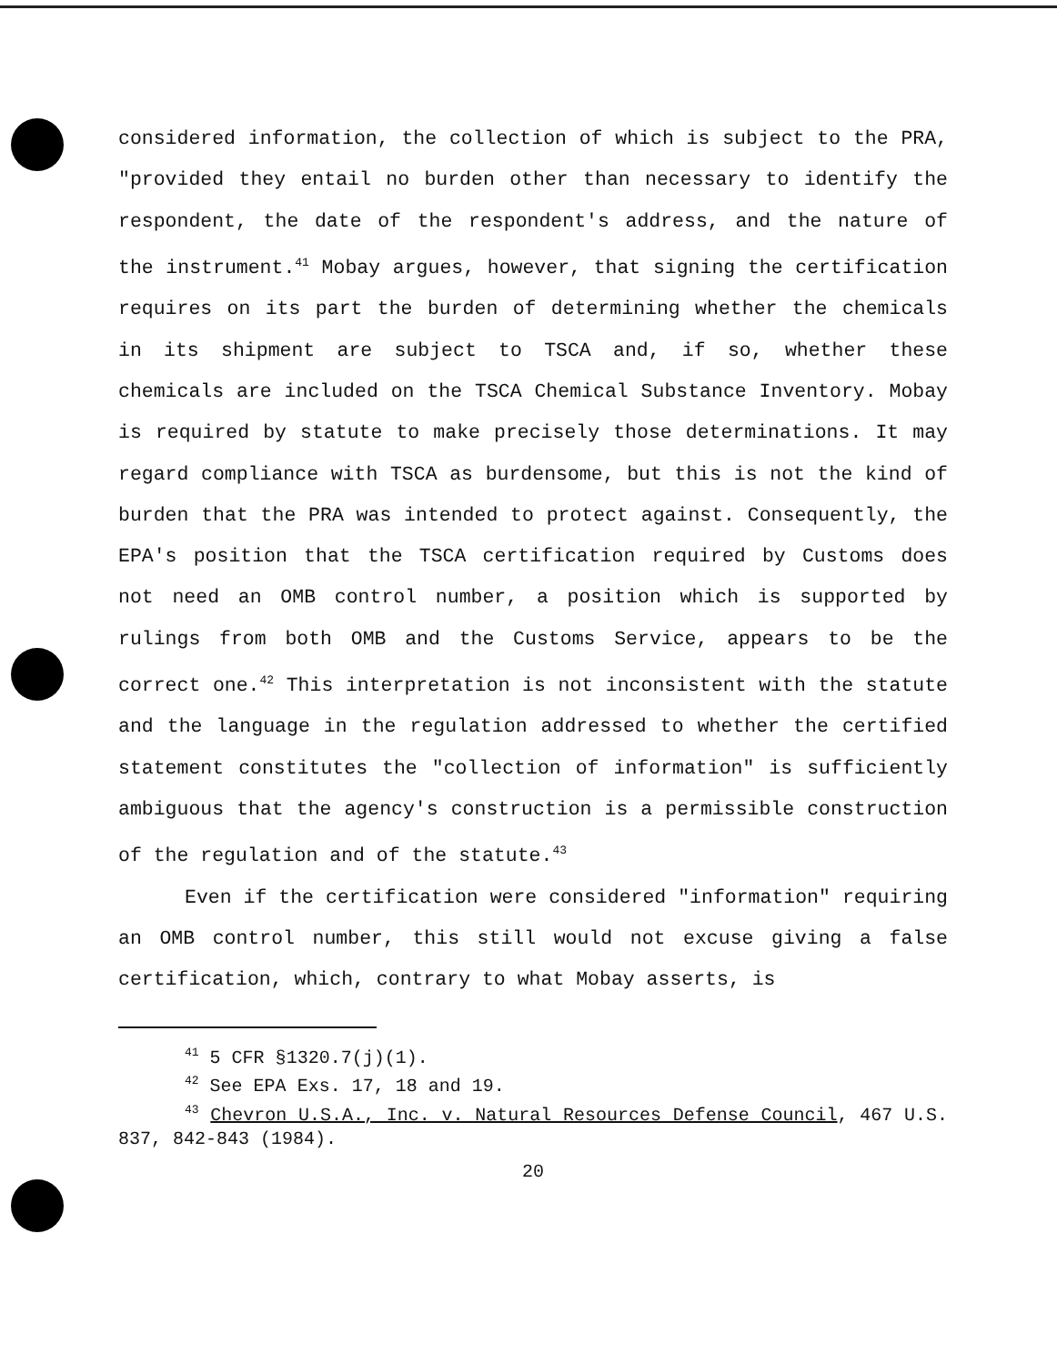considered information, the collection of which is subject to the PRA, "provided they entail no burden other than necessary to identify the respondent, the date of the respondent's address, and the nature of the instrument.<sup>41</sup> Mobay argues, however, that signing the certification requires on its part the burden of determining whether the chemicals in its shipment are subject to TSCA and, if so, whether these chemicals are included on the TSCA Chemical Substance Inventory. Mobay is required by statute to make precisely those determinations. It may regard compliance with TSCA as burdensome, but this is not the kind of burden that the PRA was intended to protect against. Consequently, the EPA's position that the TSCA certification required by Customs does not need an OMB control number, a position which is supported by rulings from both OMB and the Customs Service, appears to be the correct one.<sup>42</sup> This interpretation is not inconsistent with the statute and the language in the regulation addressed to whether the certified statement constitutes the "collection of information" is sufficiently ambiguous that the agency's construction is a permissible construction of the regulation and of the statute.<sup>43</sup>
Even if the certification were considered "information" requiring an OMB control number, this still would not excuse giving a false certification, which, contrary to what Mobay asserts, is
<sup>41</sup> 5 CFR §1320.7(j)(1).
<sup>42</sup> See EPA Exs. 17, 18 and 19.
<sup>43</sup> Chevron U.S.A., Inc. v. Natural Resources Defense Council, 467 U.S. 837, 842-843 (1984).
20